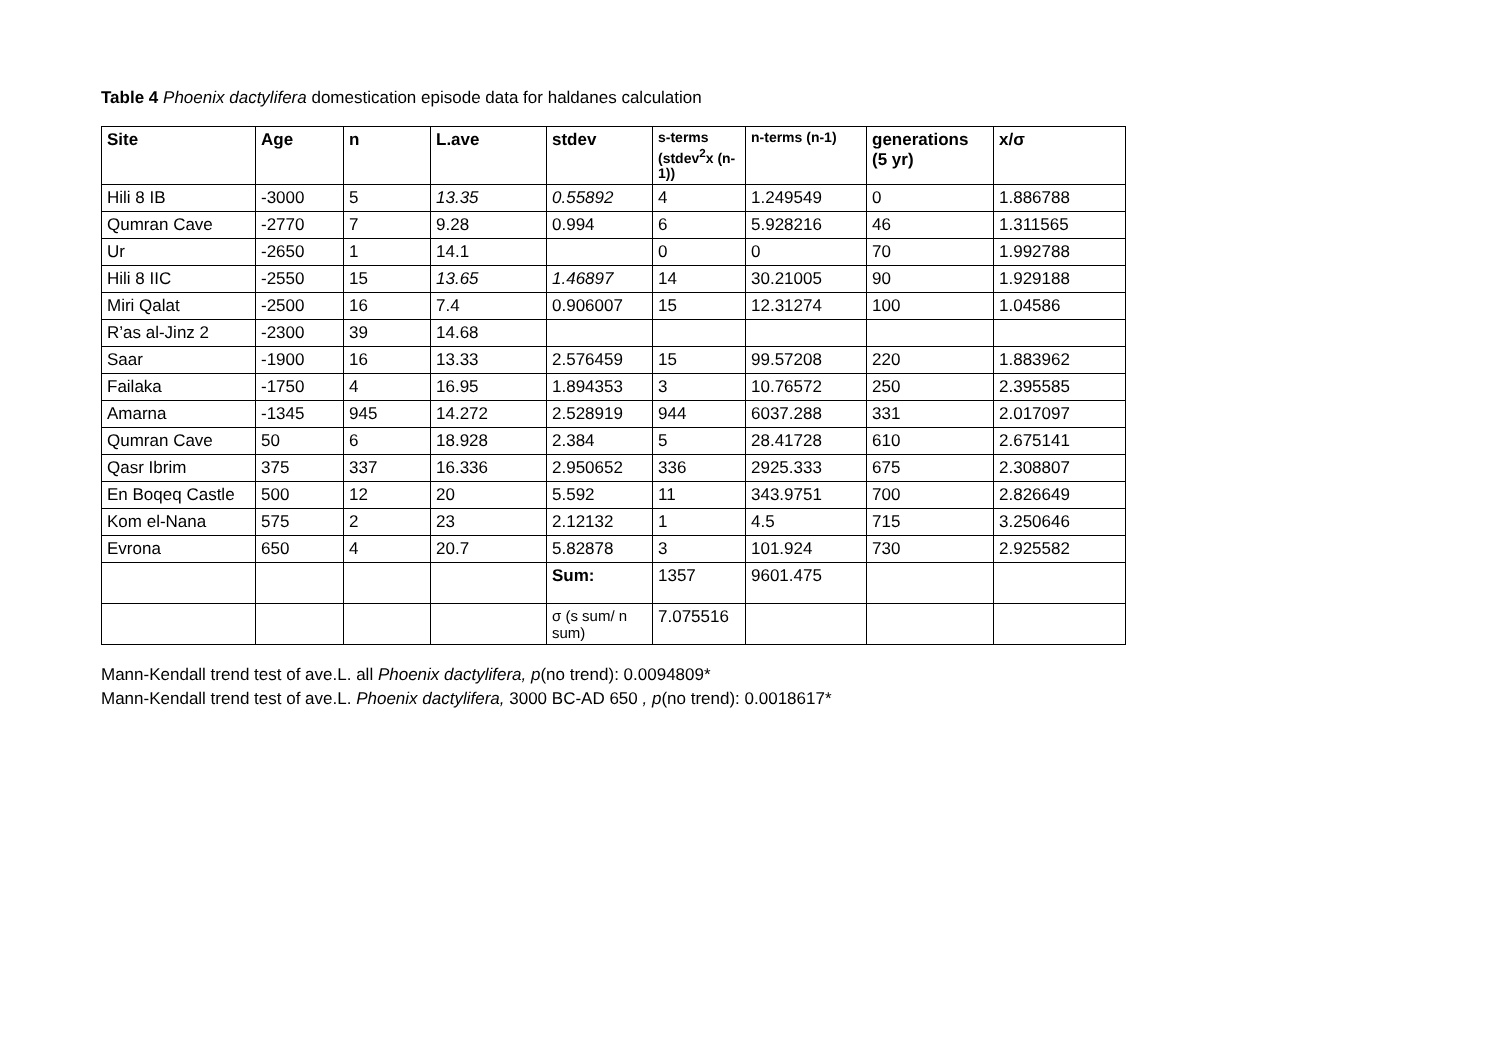Table 4 Phoenix dactylifera domestication episode data for haldanes calculation
| Site | Age | n | L.ave | stdev | s-terms (stdev<sup>2</sup>x (n-1)) | n-terms (n-1) | generations (5 yr) | x/σ |
| --- | --- | --- | --- | --- | --- | --- | --- | --- |
| Hili 8 IB | -3000 | 5 | 13.35 | 0.55892 | 4 | 1.249549 | 0 | 1.886788 |
| Qumran Cave | -2770 | 7 | 9.28 | 0.994 | 6 | 5.928216 | 46 | 1.311565 |
| Ur | -2650 | 1 | 14.1 | | 0 | 0 | 70 | 1.992788 |
| Hili 8 IIC | -2550 | 15 | 13.65 | 1.46897 | 14 | 30.21005 | 90 | 1.929188 |
| Miri Qalat | -2500 | 16 | 7.4 | 0.906007 | 15 | 12.31274 | 100 | 1.04586 |
| R’as al-Jinz 2 | -2300 | 39 | 14.68 | | | | | |
| Saar | -1900 | 16 | 13.33 | 2.576459 | 15 | 99.57208 | 220 | 1.883962 |
| Failaka | -1750 | 4 | 16.95 | 1.894353 | 3 | 10.76572 | 250 | 2.395585 |
| Amarna | -1345 | 945 | 14.272 | 2.528919 | 944 | 6037.288 | 331 | 2.017097 |
| Qumran Cave | 50 | 6 | 18.928 | 2.384 | 5 | 28.41728 | 610 | 2.675141 |
| Qasr Ibrim | 375 | 337 | 16.336 | 2.950652 | 336 | 2925.333 | 675 | 2.308807 |
| En Boqeq Castle | 500 | 12 | 20 | 5.592 | 11 | 343.9751 | 700 | 2.826649 |
| Kom el-Nana | 575 | 2 | 23 | 2.12132 | 1 | 4.5 | 715 | 3.250646 |
| Evrona | 650 | 4 | 20.7 | 5.82878 | 3 | 101.924 | 730 | 2.925582 |
| | | | | Sum: | 1357 | 9601.475 | | |
| | | | | σ (s sum/ n sum) | 7.075516 | | | |
Mann-Kendall trend test of ave.L. all Phoenix dactylifera, p(no trend): 0.0094809*
Mann-Kendall trend test of ave.L. Phoenix dactylifera, 3000 BC-AD 650 , p(no trend): 0.0018617*